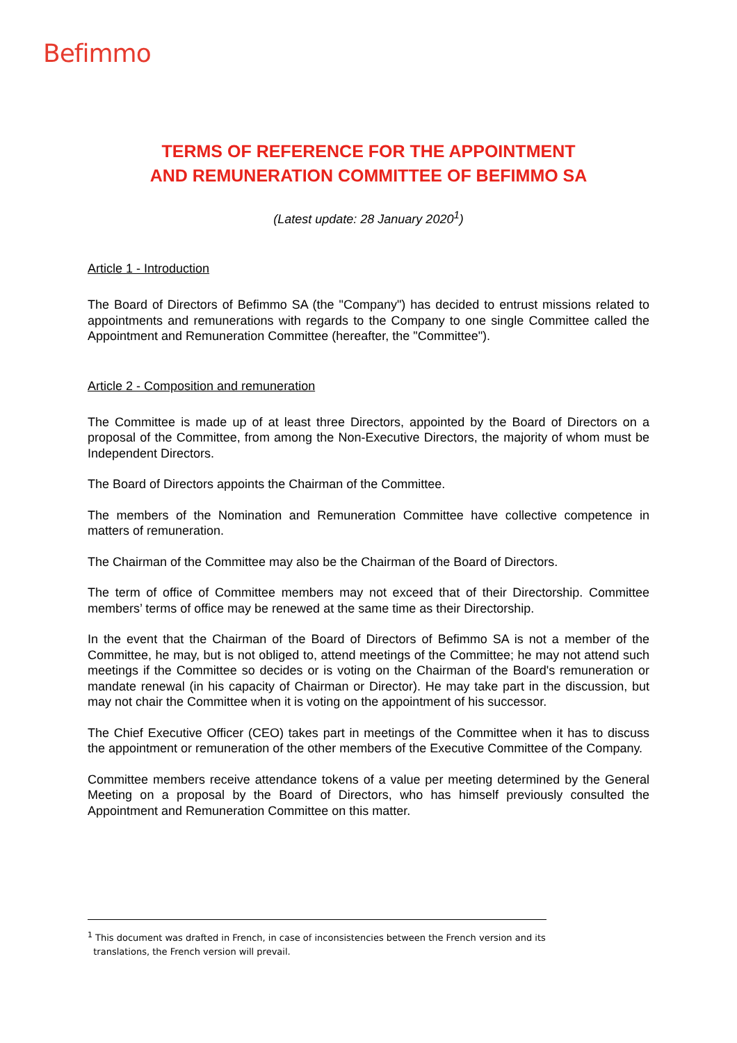Befimmo
TERMS OF REFERENCE FOR THE APPOINTMENT
AND REMUNERATION COMMITTEE OF BEFIMMO SA
(Latest update: 28 January 2020<sup>1</sup>)
Article 1 - Introduction
The Board of Directors of Befimmo SA (the "Company") has decided to entrust missions related to appointments and remunerations with regards to the Company to one single Committee called the Appointment and Remuneration Committee (hereafter, the "Committee").
Article 2 - Composition and remuneration
The Committee is made up of at least three Directors, appointed by the Board of Directors on a proposal of the Committee, from among the Non-Executive Directors, the majority of whom must be Independent Directors.
The Board of Directors appoints the Chairman of the Committee.
The members of the Nomination and Remuneration Committee have collective competence in matters of remuneration.
The Chairman of the Committee may also be the Chairman of the Board of Directors.
The term of office of Committee members may not exceed that of their Directorship. Committee members’ terms of office may be renewed at the same time as their Directorship.
In the event that the Chairman of the Board of Directors of Befimmo SA is not a member of the Committee, he may, but is not obliged to, attend meetings of the Committee; he may not attend such meetings if the Committee so decides or is voting on the Chairman of the Board's remuneration or mandate renewal (in his capacity of Chairman or Director). He may take part in the discussion, but may not chair the Committee when it is voting on the appointment of his successor.
The Chief Executive Officer (CEO) takes part in meetings of the Committee when it has to discuss the appointment or remuneration of the other members of the Executive Committee of the Company.
Committee members receive attendance tokens of a value per meeting determined by the General Meeting on a proposal by the Board of Directors, who has himself previously consulted the Appointment and Remuneration Committee on this matter.
<sup>1</sup> This document was drafted in French, in case of inconsistencies between the French version and its
translations, the French version will prevail.